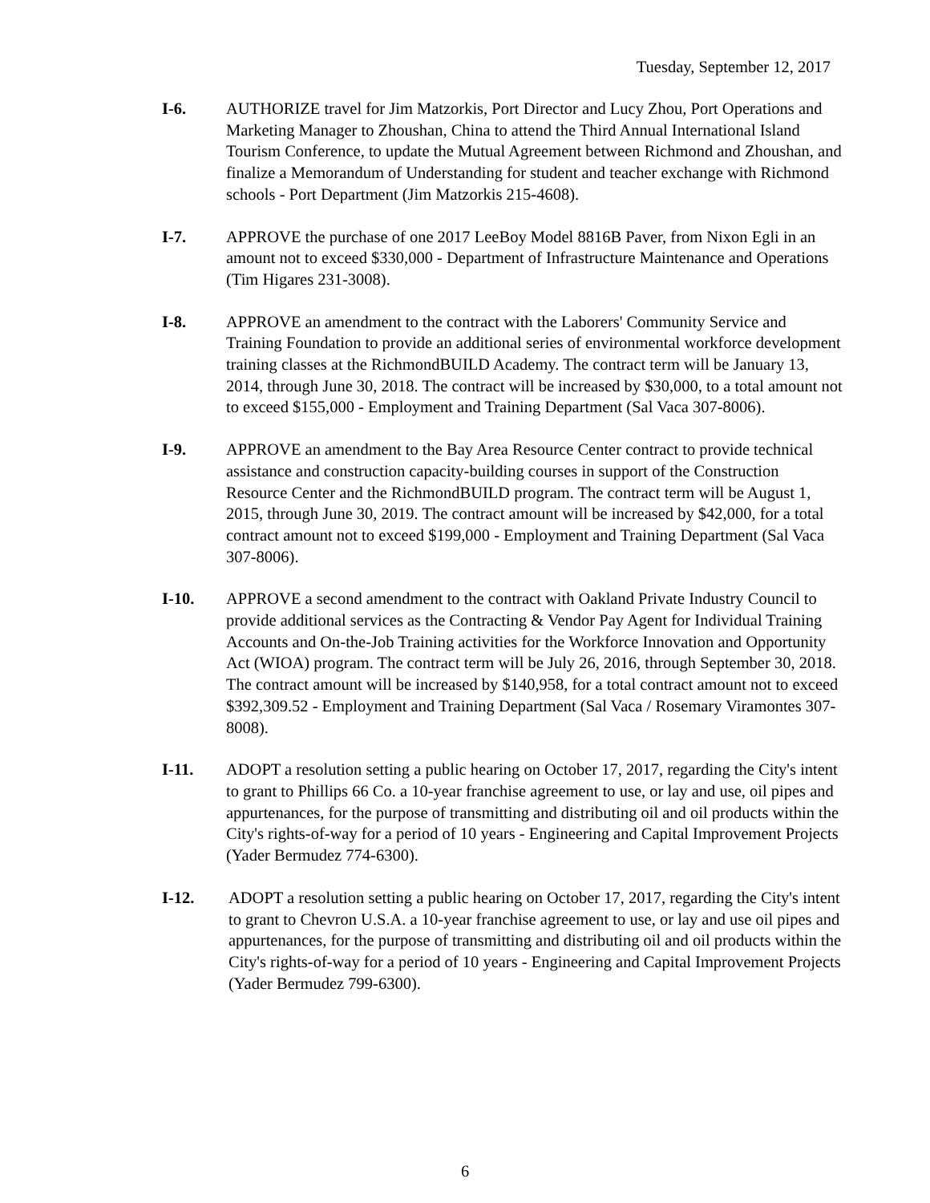Tuesday, September 12, 2017
I-6. AUTHORIZE travel for Jim Matzorkis, Port Director and Lucy Zhou, Port Operations and Marketing Manager to Zhoushan, China to attend the Third Annual International Island Tourism Conference, to update the Mutual Agreement between Richmond and Zhoushan, and finalize a Memorandum of Understanding for student and teacher exchange with Richmond schools - Port Department (Jim Matzorkis 215-4608).
I-7. APPROVE the purchase of one 2017 LeeBoy Model 8816B Paver, from Nixon Egli in an amount not to exceed $330,000 - Department of Infrastructure Maintenance and Operations (Tim Higares 231-3008).
I-8. APPROVE an amendment to the contract with the Laborers' Community Service and Training Foundation to provide an additional series of environmental workforce development training classes at the RichmondBUILD Academy. The contract term will be January 13, 2014, through June 30, 2018. The contract will be increased by $30,000, to a total amount not to exceed $155,000 - Employment and Training Department (Sal Vaca 307-8006).
I-9. APPROVE an amendment to the Bay Area Resource Center contract to provide technical assistance and construction capacity-building courses in support of the Construction Resource Center and the RichmondBUILD program. The contract term will be August 1, 2015, through June 30, 2019. The contract amount will be increased by $42,000, for a total contract amount not to exceed $199,000 - Employment and Training Department (Sal Vaca 307-8006).
I-10. APPROVE a second amendment to the contract with Oakland Private Industry Council to provide additional services as the Contracting & Vendor Pay Agent for Individual Training Accounts and On-the-Job Training activities for the Workforce Innovation and Opportunity Act (WIOA) program. The contract term will be July 26, 2016, through September 30, 2018. The contract amount will be increased by $140,958, for a total contract amount not to exceed $392,309.52 - Employment and Training Department (Sal Vaca / Rosemary Viramontes 307-8008).
I-11. ADOPT a resolution setting a public hearing on October 17, 2017, regarding the City's intent to grant to Phillips 66 Co. a 10-year franchise agreement to use, or lay and use, oil pipes and appurtenances, for the purpose of transmitting and distributing oil and oil products within the City's rights-of-way for a period of 10 years - Engineering and Capital Improvement Projects (Yader Bermudez 774-6300).
I-12. ADOPT a resolution setting a public hearing on October 17, 2017, regarding the City's intent to grant to Chevron U.S.A. a 10-year franchise agreement to use, or lay and use oil pipes and appurtenances, for the purpose of transmitting and distributing oil and oil products within the City's rights-of-way for a period of 10 years - Engineering and Capital Improvement Projects (Yader Bermudez 799-6300).
6